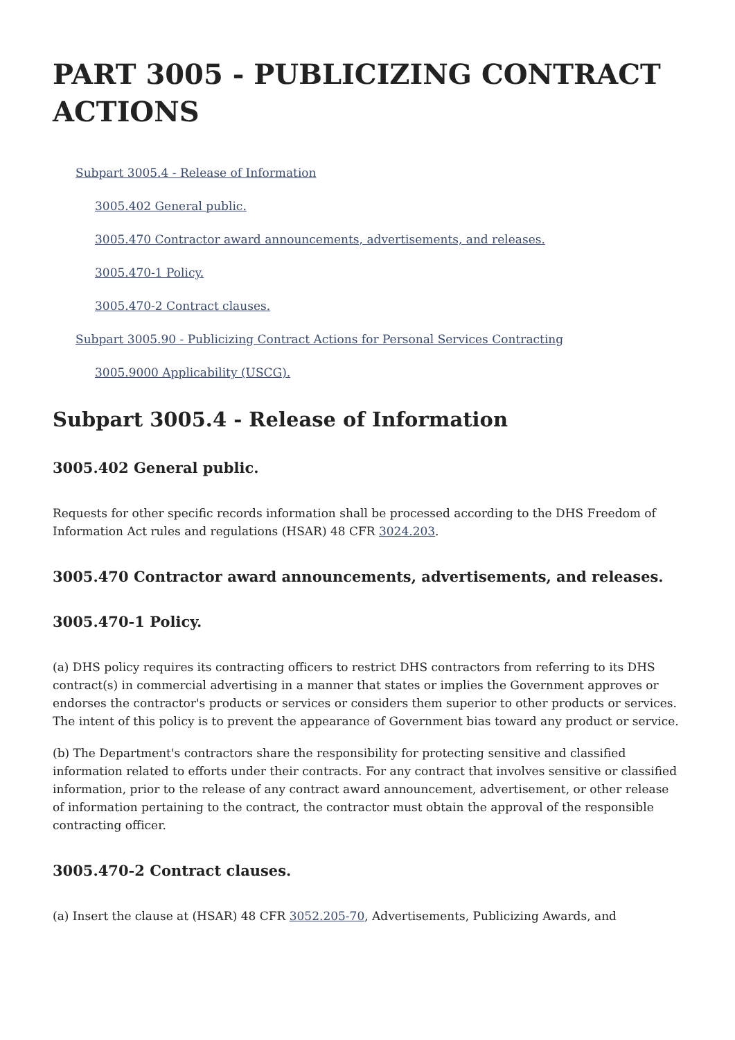PART 3005 - PUBLICIZING CONTRACT ACTIONS
Subpart 3005.4 - Release of Information
3005.402 General public.
3005.470 Contractor award announcements, advertisements, and releases.
3005.470-1 Policy.
3005.470-2 Contract clauses.
Subpart 3005.90 - Publicizing Contract Actions for Personal Services Contracting
3005.9000 Applicability (USCG).
Subpart 3005.4 - Release of Information
3005.402 General public.
Requests for other specific records information shall be processed according to the DHS Freedom of Information Act rules and regulations (HSAR) 48 CFR 3024.203.
3005.470 Contractor award announcements, advertisements, and releases.
3005.470-1 Policy.
(a) DHS policy requires its contracting officers to restrict DHS contractors from referring to its DHS contract(s) in commercial advertising in a manner that states or implies the Government approves or endorses the contractor's products or services or considers them superior to other products or services. The intent of this policy is to prevent the appearance of Government bias toward any product or service.
(b) The Department's contractors share the responsibility for protecting sensitive and classified information related to efforts under their contracts. For any contract that involves sensitive or classified information, prior to the release of any contract award announcement, advertisement, or other release of information pertaining to the contract, the contractor must obtain the approval of the responsible contracting officer.
3005.470-2 Contract clauses.
(a) Insert the clause at (HSAR) 48 CFR 3052.205-70, Advertisements, Publicizing Awards, and